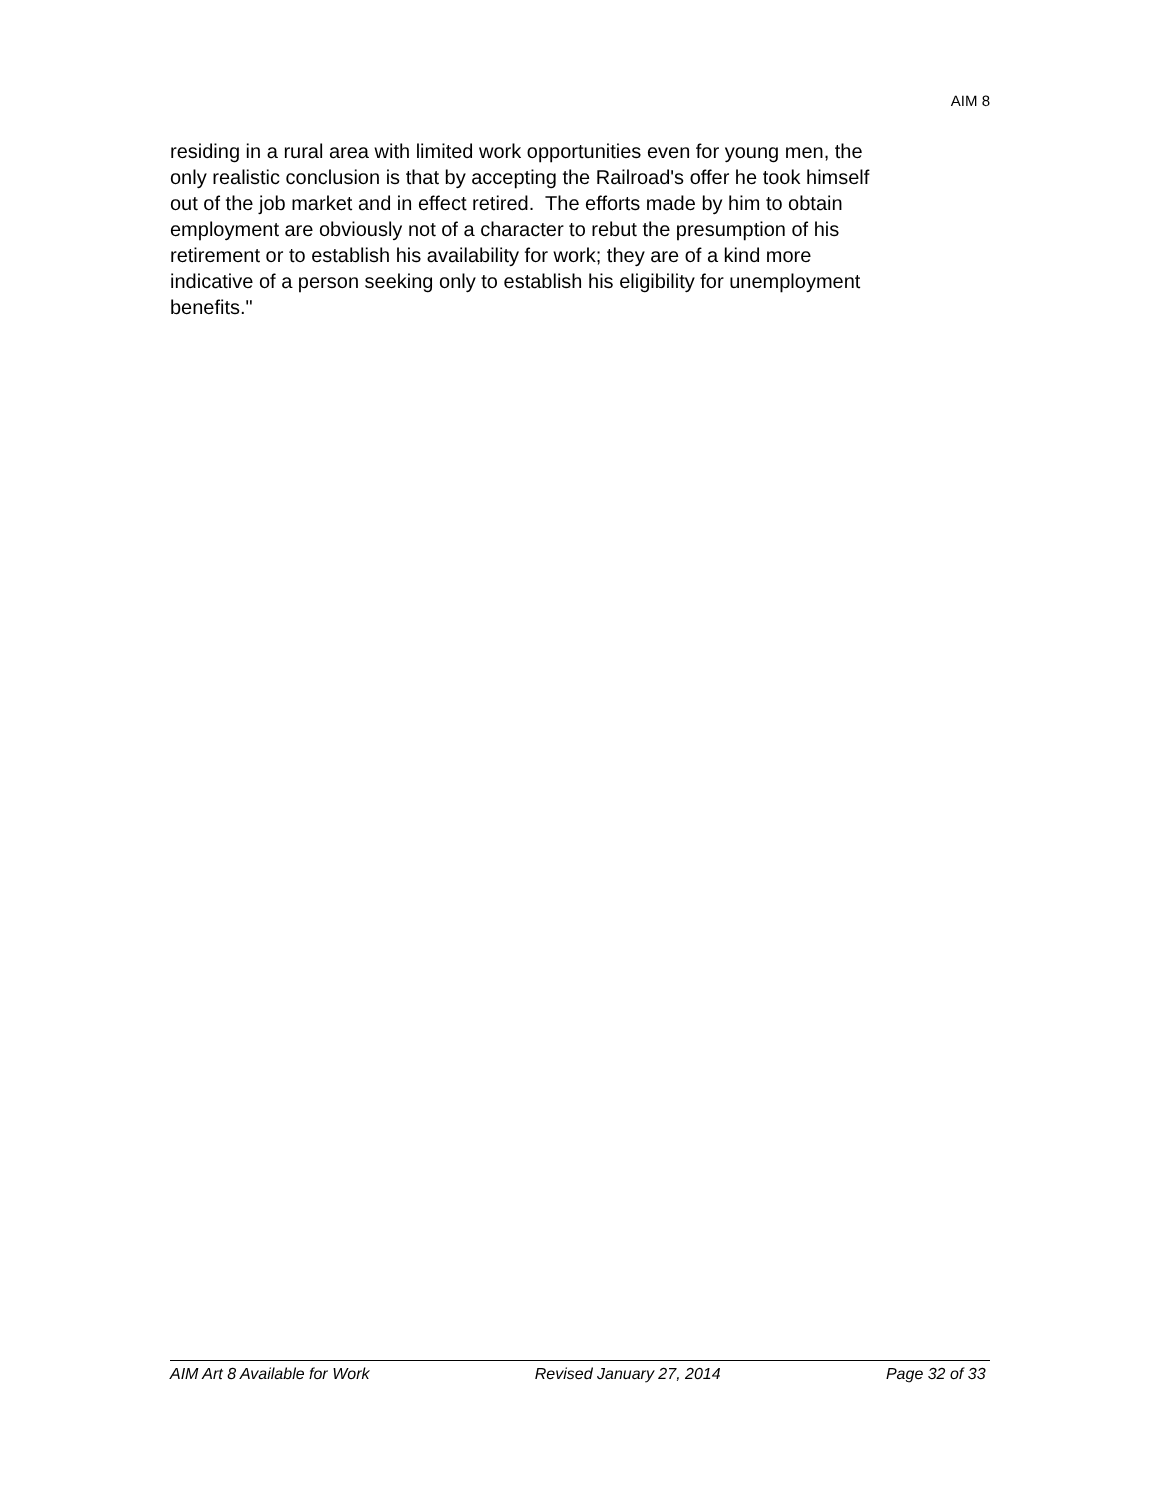AIM 8
residing in a rural area with limited work opportunities even for young men, the
only realistic conclusion is that by accepting the Railroad's offer he took himself
out of the job market and in effect retired. The efforts made by him to obtain
employment are obviously not of a character to rebut the presumption of his
retirement or to establish his availability for work; they are of a kind more
indicative of a person seeking only to establish his eligibility for unemployment
benefits."
AIM Art 8 Available for Work Revised January 27, 2014 Page 32 of 33